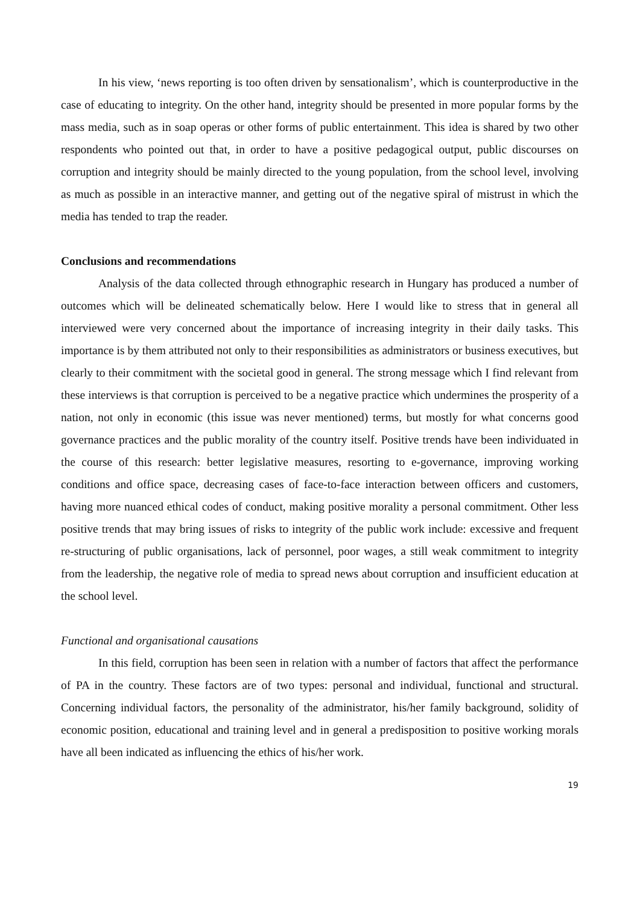In his view, ‘news reporting is too often driven by sensationalism’, which is counterproductive in the case of educating to integrity. On the other hand, integrity should be presented in more popular forms by the mass media, such as in soap operas or other forms of public entertainment. This idea is shared by two other respondents who pointed out that, in order to have a positive pedagogical output, public discourses on corruption and integrity should be mainly directed to the young population, from the school level, involving as much as possible in an interactive manner, and getting out of the negative spiral of mistrust in which the media has tended to trap the reader.
Conclusions and recommendations
Analysis of the data collected through ethnographic research in Hungary has produced a number of outcomes which will be delineated schematically below. Here I would like to stress that in general all interviewed were very concerned about the importance of increasing integrity in their daily tasks. This importance is by them attributed not only to their responsibilities as administrators or business executives, but clearly to their commitment with the societal good in general. The strong message which I find relevant from these interviews is that corruption is perceived to be a negative practice which undermines the prosperity of a nation, not only in economic (this issue was never mentioned) terms, but mostly for what concerns good governance practices and the public morality of the country itself. Positive trends have been individuated in the course of this research: better legislative measures, resorting to e-governance, improving working conditions and office space, decreasing cases of face-to-face interaction between officers and customers, having more nuanced ethical codes of conduct, making positive morality a personal commitment. Other less positive trends that may bring issues of risks to integrity of the public work include: excessive and frequent re-structuring of public organisations, lack of personnel, poor wages, a still weak commitment to integrity from the leadership, the negative role of media to spread news about corruption and insufficient education at the school level.
Functional and organisational causations
In this field, corruption has been seen in relation with a number of factors that affect the performance of PA in the country. These factors are of two types: personal and individual, functional and structural. Concerning individual factors, the personality of the administrator, his/her family background, solidity of economic position, educational and training level and in general a predisposition to positive working morals have all been indicated as influencing the ethics of his/her work.
19